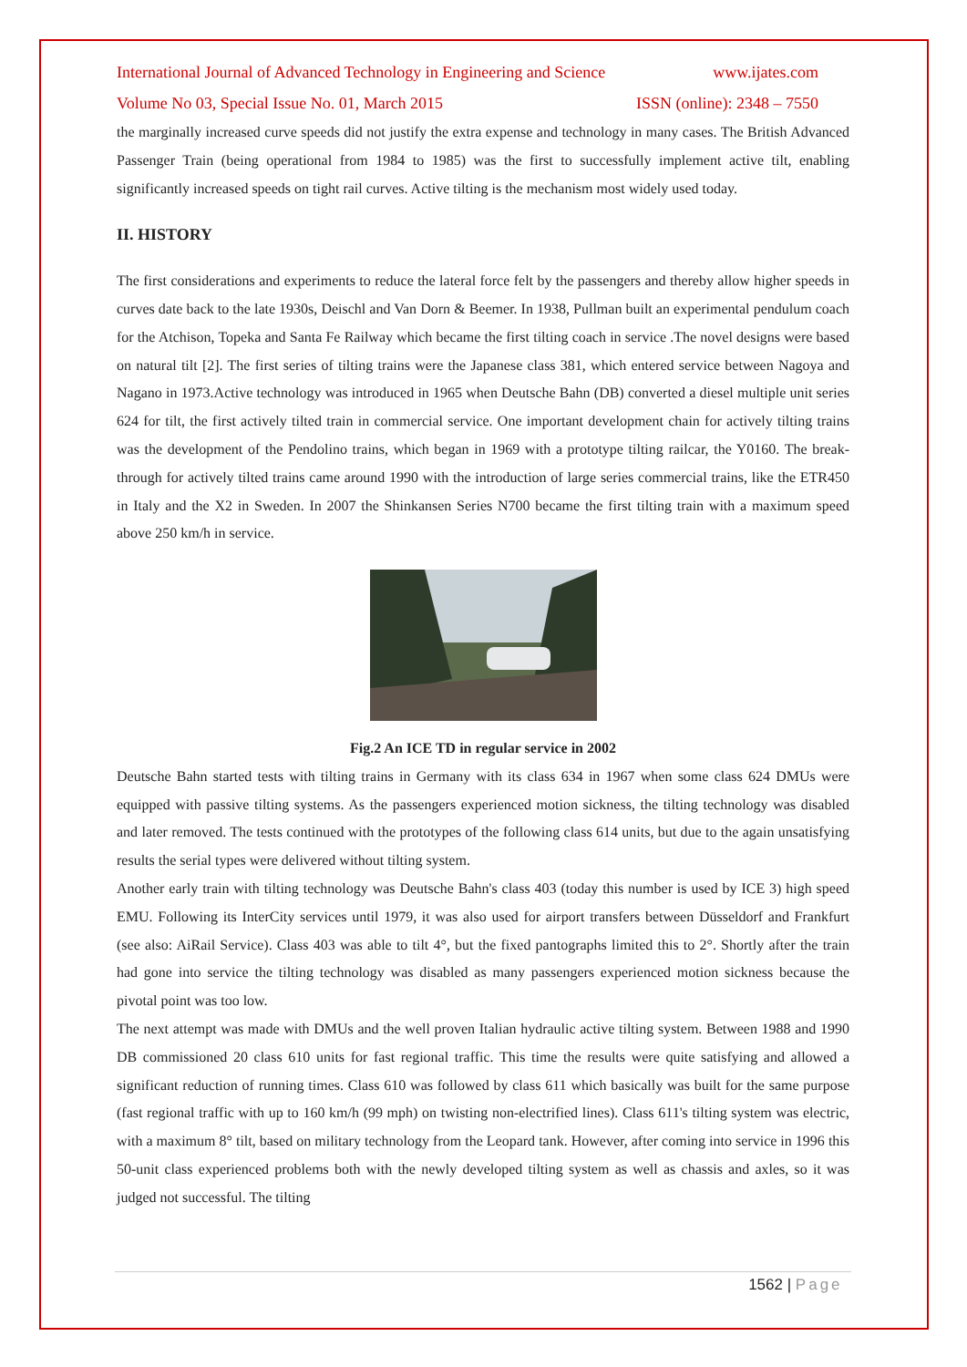International Journal of Advanced Technology in Engineering and Science www.ijates.com
Volume No 03, Special Issue No. 01, March 2015 ISSN (online): 2348 – 7550
the marginally increased curve speeds did not justify the extra expense and technology in many cases. The British Advanced Passenger Train (being operational from 1984 to 1985) was the first to successfully implement active tilt, enabling significantly increased speeds on tight rail curves. Active tilting is the mechanism most widely used today.
II. HISTORY
The first considerations and experiments to reduce the lateral force felt by the passengers and thereby allow higher speeds in curves date back to the late 1930s, Deischl and Van Dorn & Beemer. In 1938, Pullman built an experimental pendulum coach for the Atchison, Topeka and Santa Fe Railway which became the first tilting coach in service .The novel designs were based on natural tilt [2]. The first series of tilting trains were the Japanese class 381, which entered service between Nagoya and Nagano in 1973.Active technology was introduced in 1965 when Deutsche Bahn (DB) converted a diesel multiple unit series 624 for tilt, the first actively tilted train in commercial service. One important development chain for actively tilting trains was the development of the Pendolino trains, which began in 1969 with a prototype tilting railcar, the Y0160. The break-through for actively tilted trains came around 1990 with the introduction of large series commercial trains, like the ETR450 in Italy and the X2 in Sweden. In 2007 the Shinkansen Series N700 became the first tilting train with a maximum speed above 250 km/h in service.
Fig.2 An ICE TD in regular service in 2002
Deutsche Bahn started tests with tilting trains in Germany with its class 634 in 1967 when some class 624 DMUs were equipped with passive tilting systems. As the passengers experienced motion sickness, the tilting technology was disabled and later removed. The tests continued with the prototypes of the following class 614 units, but due to the again unsatisfying results the serial types were delivered without tilting system.
Another early train with tilting technology was Deutsche Bahn's class 403 (today this number is used by ICE 3) high speed EMU. Following its InterCity services until 1979, it was also used for airport transfers between Düsseldorf and Frankfurt (see also: AiRail Service). Class 403 was able to tilt 4°, but the fixed pantographs limited this to 2°. Shortly after the train had gone into service the tilting technology was disabled as many passengers experienced motion sickness because the pivotal point was too low.
The next attempt was made with DMUs and the well proven Italian hydraulic active tilting system. Between 1988 and 1990 DB commissioned 20 class 610 units for fast regional traffic. This time the results were quite satisfying and allowed a significant reduction of running times. Class 610 was followed by class 611 which basically was built for the same purpose (fast regional traffic with up to 160 km/h (99 mph) on twisting non-electrified lines). Class 611's tilting system was electric, with a maximum 8° tilt, based on military technology from the Leopard tank. However, after coming into service in 1996 this 50-unit class experienced problems both with the newly developed tilting system as well as chassis and axles, so it was judged not successful. The tilting
1562 | Page